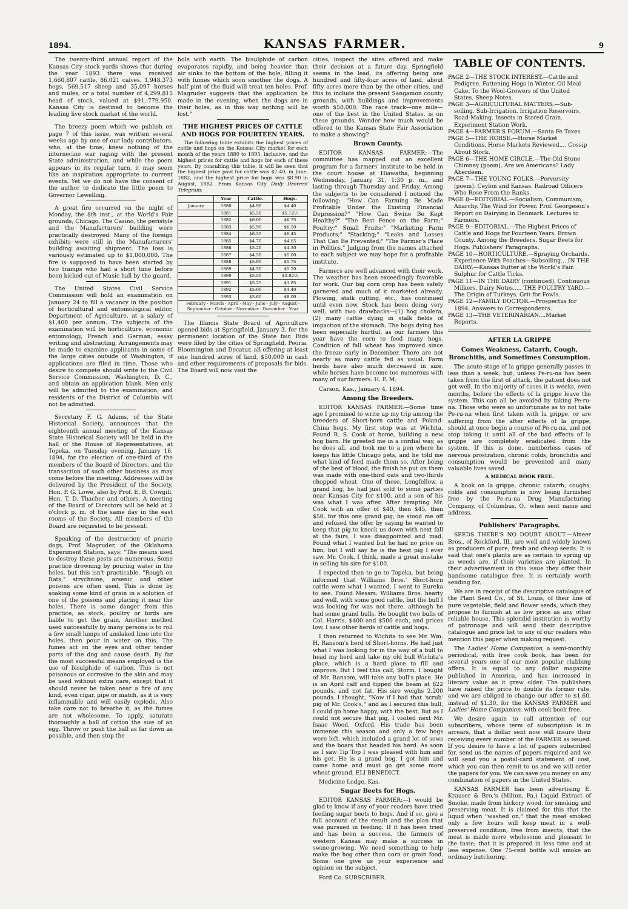1894.
KANSAS FARMER.
9
The twenty-third annual report of the Kansas City stock yards shows that during the year 1893 there was received 1,660,807 cattle, 86,021 calves, 1,948,373 hogs, 569,517 sheep and 35,097 horses and mules, or a total number of 4,299,815 head of stock, valued at $91,-779,950. Kansas City is destined to become the leading live stock market of the world.
The breezy poem which we publish on page 7 of this issue, was written several weeks ago by one of our lady contributors, who, at the time, knew nothing of the internecine war raging with the present State administration, and while the poem appears in its regular turn, it may seem like an inspiration appropriate to current events. Yet we do not have the consent of the author to dedicate the little poem to Governor Lewelling.
A great fire occurred on the night of Monday, the 8th inst., at the World's Fair grounds, Chicago. The Casino, the peristyle and the Manufacturers' building were practically destroyed. Many of the foreign exhibits were still in the Manufacturers' building awaiting shipment. The loss is variously estimated up to $1,000,000. The fire is supposed to have been started by two tramps who had a short time before been kicked out of Music hall by the guard.
The United States Civil Service Commission will hold an examination on January 24 to fill a vacancy in the position of horticultural and entomological editor, Department of Agriculture, at a salary of $1,400 per annum. The subjects of the examination will be horticulture, economic entomology, French and German, essay writing and abstracting. Arrangements may be made to examine applicants in some of the large cities outside of Washington, if applications are filed in time. Those who desire to compete should write to the Civil Service Commission, Washington, D. C., and obtain an application blank. Men only will be admitted to the examination, and residents of the District of Columbia will not be admitted.
Secretary F. G. Adams, of the State Historical Society, announces that the eighteenth annual meeting of the Kansas State Historical Society will be held in the hall of the House of Representatives, at Topeka, on Tuesday evening, January 16, 1894, for the election of one-third of the members of the Board of Directors, and the transaction of such other business as may come before the meeting. Addresses will be delivered by the President of the Society, Hon. P. G. Lowe, also by Prof. E. B. Cowgill, Hon. T. D. Thacher and others. A meeting of the Board of Directors will be held at 2 o'clock p. m. of the same day in the east rooms of the Society. All members of the Board are requested to be present.
Speaking of the destruction of prairie dogs, Prof. Magruder, of the Oklahoma Experiment Station, says: "The means used to destroy these pests are numerous. Some practice drowning by pouring water in the holes, but this isn't practicable. "Rough on Rats," strychnine, arsenic and other poisons are often used. This is done by soaking some kind of grain in a solution of one of the poisons and placing it near the holes. There is some danger from this practice, as stock, poultry or birds are liable to get the grain. Another method used successfully by many persons is to roll a few small lumps of unslaked lime into the holes, then pour in water on this. The fumes act on the eyes and other tender parts of the dog and cause death. By far the most successful means employed is the use of bisulphide of carbon. This is not poisonous or corrosive to the skin and may be used without extra care, except that it should never be taken near a fire of any kind, even cigar, pipe or match, as it is very inflammable and will easily explode. Also take care not to breathe it, as the fumes are not wholesome. To apply, saturate thoroughly a ball of cotton the size of an egg. Throw or push the ball as far down as possible, and then stop the
hole with earth. The bisulphide of carbon evaporates rapidly, and being heavier than air sinks to the bottom of the hole, filling it with fumes which soon smother the dogs. A half pint of the fluid will treat ten holes. Prof. Magruder suggests that the application be made in the evening, when the dogs are in their holes, as in this way nothing will be lost."
THE HIGHEST PRICES OF CATTLE AND HOGS FOR FOURTEEN YEARS.
The following table exhibits the highest prices of cattle and hogs on the Kansas City market for each month of the years 1880 to 1893, inclusive, and the highest prices for cattle and hogs for each of these years. By consulting this table, it will be seen that the highest price paid for cattle was $7.40, in June, 1882, and the highest price for hogs was $8.90 in August, 1882. From Kansas City Daily Drovers' Telegram:
| | Year | Cattle. | Hogs. |
| --- | --- | --- | --- |
| January | 1880 | $4.90 | $4.40 |
| | 1881 | $5.50 | $5.12½ |
| | 1882 | $6.00 | $6.75 |
| | 1883 | $5.90 | $6.50 |
| | 1884 | $6.35 | $6.45 |
| | 1885 | $4.70 | $4.65 |
| | 1886 | $5.20 | $4.30 |
| | 1887 | $4.50 | $5.00 |
| | 1888 | $5.00 | $5.75 |
| | 1889 | $4.50 | $5.20 |
| | 1890 | $5.50 | $3.82½ |
| | 1891 | $5.25 | $3.85 |
| | 1892 | $5.00 | $4.40 |
| | 1893 | $5.60 | $8.00 |
| February · March · April · May · June · July · August · September · October · November · December · Year | | | |
The Illinois State Board of Agriculture opened bids at Springfield, January 3, for the permanent location of the State fair. Bids were filed by the cities of Springfield, Peoria, Bloomington and Decatur, all offering at least one hundred acres of land, $50,000 in cash and other requirements of proposals for bids. The Board will now visit the
cities, inspect the sites offered and make their decision at a future day. Springfield seems in the lead, its offering being one hundred and fifty-four acres of land, about fifty acres more than by the other cities, and this to include the present Sangamon county grounds, with buildings and improvements worth $50,000. The race track—one mile—one of the best in the United States, is on these grounds. Wonder how much would be offered to the Kansas State Fair Association to make a showing?
Brown County.
EDITOR KANSAS FARMER:—The committee has mapped out an excellent program for a farmers' institute to be held in the court house at Hiawatha, beginning Wednesday, January 31, 1:30 p. m., and lasting through Thursday and Friday. Among the subjects to be considered I noticed the following: "How Can Farming Be Made Profitable Under the Existing Financial Depression?" "How Can Swine Be Kept Healthy?" "The Best Fence on the Farm;" Poultry;" Small Fruits;" "Marketing Farm Products;" "Stacking;" "Leaks and Losses That Can Be Prevented;" "The Farmer's Place in Politics." Judging from the names attached to each subject we may hope for a profitable institute.
Farmers are well advanced with their work. The weather has been exceedingly favorable for work. Our big corn crop has been safely garnered and much of it marketed already. Plowing, stalk cutting, etc., has continued until even now. Stock has been doing very well, with two drawbacks—(1) hog cholera, (2) many cattle dying in stalk fields of impaction of the stomach. The hogs dying has been especially hurtful, as our farmers this year have the corn to feed many hogs. Condition of fall wheat has improved since the freeze early in December. There are not nearly as many cattle fed as usual. Farm herds have also much decreased in size, while horses have become too numerous with many of our farmers. H. F. M.
Carson, Kas., January 4, 1894.
Among the Breeders.
EDITOR KANSAS FARMER:—Some time ago I promised to write up my trip among the breeders of Short-horn cattle and Poland-China hogs. My first stop was at Wichita. Found R. S. Cook at home, building a new hog barn. He greeted me in a cordial way, as he does all, and took me to a pen where he keeps his little Chicago pets, and he told me what kind of feed made them so. After being of the best of blood, the finish he put on them was made with one-third oats and two-thirds chopped wheat. One of these, Longfellow, a grand hog, he had just sold to some parties near Kansas City for $100, and a son of his was what I was after. After tempting Mr. Cook with an offer of $40, then $45, then $50, for this one grand pig, he stood me off and refused the offer by saying he wanted to keep that pig to knock us down with next fall at the fairs. I was disappointed and mad. Found what I wanted but he had no price on him, but I will say he is the best pig I ever saw. Mr. Cook, I think, made a great mistake in selling his sire for $100.
I expected then to go to Topeka, but being informed that Williams Bros.' Short-horn cattle were what I wanted, I went to Eureka to see. Found Messrs. Williams Bros. hearty and well, with some good cattle, but the bull I was looking for was not there, although he had some grand bulls. He bought two bulls of Col. Harris, $400 and $500 each, and prices low. I saw other herds of cattle and hogs.
I then returned to Wichita to see Mr. Wm. H. Ransom's herd of Short-horns. He had just what I was looking for in the way of a bull to head my herd and take my old bull Wichita's place, which is a hard place to fill and improve. But I feel this calf, Storm, I bought of Mr. Ransom, will take any bull's place. He is an April calf and tipped the beam at 822 pounds, and not fat. His sire weighs 2,200 pounds. I thought, "Now if I had that 'scrub' pig of Mr. Cook's," and as I secured this bull, I could go home happy, with the best. But as I could not secure that pig, I visited next Mr. Isaac Wood, Oxford. His trade has been immense this season and only a few hogs were left, which included a grand lot of sows and the boars that headed his herd. As soon as I saw Tip Top I was pleased with him and his get. He is a grand hog. I got him and came home and must go get some more wheat ground. ELI BENEDICT.
Medicine Lodge, Kas.
Sugar Beets for Hogs.
EDITOR KANSAS FARMER:—I would be glad to know if any of your readers have tried feeding sugar beets to hogs. And if so, give a full account of the result and the plan that was pursued in feeding. If it has been tried and has been a success, the farmers of western Kansas may make a success in swine-growing. We need something to help make the hog other than corn or grain food. Some one give us your experience and opinion on the subject.
Ford Co. SUBSCRIBER.
TABLE OF CONTENTS.
PAGE 2—THE STOCK INTEREST.—Cattle and Pedigree. Fattening Hogs in Winter. Oil Meal Cake. To the Wool-Growers of the United States. Sheep Notes.
PAGE 3—AGRICULTURAL MATTERS.—Sub-soiling. Sub-Irrigation. Irrigation Reservoirs. Road-Making. Insects in Stored Grain. Experiment Station Work.
PAGE 4—FARMER'S FORUM.—Santa Fe Taxes.
PAGE 5—THE HORSE.—Horse Market Conditions. Horse Markets Reviewed.... Gossip About Stock.
PAGE 6—THE HOME CIRCLE.—The Old Stone Chimney (poem). Are we Americans? Lady Aberdeen.
PAGE 7—THE YOUNG FOLKS.—Perversity (poem). Ceylon and Kansas. Railroad Officers Who Rose From the Ranks.
PAGE 8—EDITORIAL.—Socialism, Communism, Anarchy. The Wind for Power. Prof. Georgeson's Report on Dairying in Denmark. Lectures to Farmers.
PAGE 9—EDITORIAL.—The Highest Prices of Cattle and Hogs for Fourteen Years. Brown County. Among the Breeders. Sugar Beets for Hogs. Publishers' Paragraphs.
PAGE 10—HORTICULTURE.—Spraying Orchards. Experience With Peaches—Subsoiling....IN THE DAIRY.—Kansas Butter at the World's Fair. Sulphur for Cattle Ticks.
PAGE 11—IN THE DAIRY (continued). Continuous Milkers. Dairy Notes..... THE POULTRY YARD.—The Origin of Turkeys. Grit for Fowls.
PAGE 12—FAMILY DOCTOR.—Prospectus for 1894. Answers to Correspondents.
PAGE 13—THE VETERINARIAN....Market Reports.
AFTER LA GRIPPE
Comes Weakness, Catarrh, Cough, Bronchitis, and Sometimes Consumption.
The acute stage of la grippe generally passes in less than a week, but, unless Pe-ru-na has been taken from the first of attack, the patient does not get well. In the majority of cases it is weeks, even months, before the effects of la grippe leave the system. This can all be avoided by taking Pe-ru-na. Those who were so unfortunate as to not take Pe-ru-na when first taken with la grippe, or are suffering from the after effects of la grippe, should at once begin a course of Pe-ru-na, and not stop taking it until all of the bad effects of la grippe are completely eradicated from the system. If this is done, numberless cases of nervous prostration, chronic colds, bronchitis and consumption would be prevented and many valuable lives saved.
A MEDICAL BOOK FREE.
A book on la grippe, chronic catarrh, coughs, colds and consumption is now being furnished free by the Pe-ru-na Drug Manufacturing Company, of Columbus, O., when sent name and address.
Publishers' Paragraphs.
SEEDS THERE'S NO DOUBT ABOUT.—Alneer Bros., of Rockford, Ill., are well and widely known as producers of pure, fresh and cheap seeds. It is said that one's plants are as certain to spring up as weeds are, if their varieties are planted. In their advertisement in this issue they offer their handsome catalogue free. It is certainly worth sending for.
We are in receipt of the descriptive catalogue of the Plant Seed Co., of St. Louis, of their line of pure vegetable, field and flower seeds, which they propose to furnish at as low price as any other reliable house. This splendid institution is worthy of patronage and will send their descriptive catalogue and price list to any of our readers who mention this paper when making request.
The Ladies' Home Companion, a semi-monthly periodical, with free cook book, has been for several years one of our most popular clubbing offers. It is equal to any dollar magazine published in America, and has increased in literary value as it grew older. The publishers have raised the price to double its former rate, and we are obliged to change our offer to $1.60, instead of $1.30, for the KANSAS FARMER and Ladies' Home Companion, with cook book free.
We desire again to call attention of our subscribers, whose term of subscription is in arrears, that a dollar sent now will insure their receiving every number of the FARMER as issued. If you desire to have a list of papers subscribed for, send us the names of papers required and we will send you a postal-card statement of cost, which you can then remit to us and we will order the papers for you. We can save you money on any combination of papers in the United States.
KANSAS FARMER has been advertising E. Krauser & Bro.'s (Milton, Pa.) Liquid Extract of Smoke, made from hickory wood, for smoking and preserving meat. It is claimed for this that the liquid when "washed on," that the meat smoked only a few hours will keep meat in a well-preserved condition, free from insects; that the meat is made more wholesome and pleasant to the taste; that it is prepared in less time and at less expense. One 75-cent bottle will smoke an ordinary butchering.